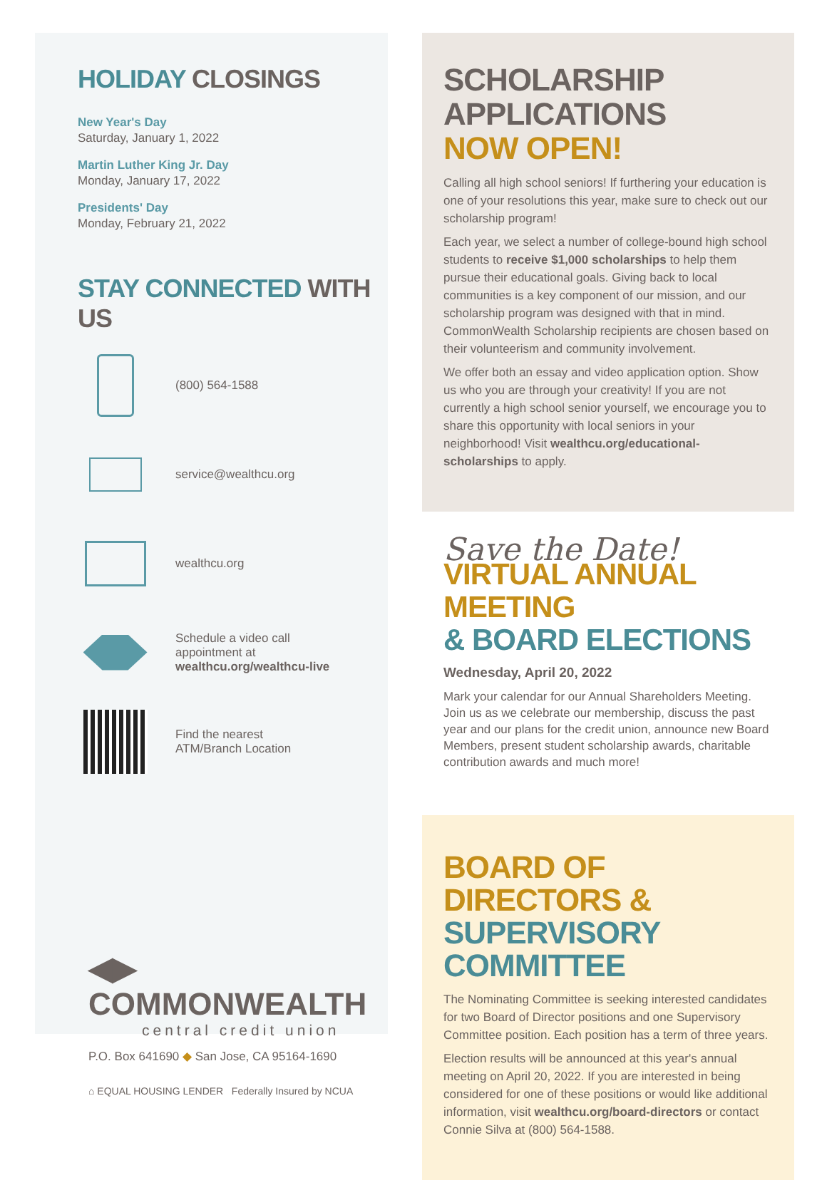HOLIDAY CLOSINGS
New Year's Day
Saturday, January 1, 2022
Martin Luther King Jr. Day
Monday, January 17, 2022
Presidents' Day
Monday, February 21, 2022
STAY CONNECTED WITH US
(800) 564-1588
service@wealthcu.org
wealthcu.org
Schedule a video call
appointment at
wealthcu.org/wealthcu-live
Find the nearest
ATM/Branch Location
◀▶ COMMONWEALTH
central credit union
P.O. Box 641690 ◆ San Jose, CA 95164-1690
⌂ EQUAL HOUSING LENDER Federally Insured by NCUA
SCHOLARSHIP APPLICATIONS
NOW OPEN!
Calling all high school seniors! If furthering your education is one of your resolutions this year, make sure to check out our scholarship program!
Each year, we select a number of college-bound high school students to receive $1,000 scholarships to help them pursue their educational goals. Giving back to local communities is a key component of our mission, and our scholarship program was designed with that in mind. CommonWealth Scholarship recipients are chosen based on their volunteerism and community involvement.
We offer both an essay and video application option. Show us who you are through your creativity! If you are not currently a high school senior yourself, we encourage you to share this opportunity with local seniors in your neighborhood! Visit wealthcu.org/educational-scholarships to apply.
Save the Date!
VIRTUAL ANNUAL MEETING
& BOARD ELECTIONS
Wednesday, April 20, 2022
Mark your calendar for our Annual Shareholders Meeting. Join us as we celebrate our membership, discuss the past year and our plans for the credit union, announce new Board Members, present student scholarship awards, charitable contribution awards and much more!
BOARD OF DIRECTORS &
SUPERVISORY COMMITTEE
The Nominating Committee is seeking interested candidates for two Board of Director positions and one Supervisory Committee position. Each position has a term of three years.
Election results will be announced at this year's annual meeting on April 20, 2022. If you are interested in being considered for one of these positions or would like additional information, visit wealthcu.org/board-directors or contact Connie Silva at (800) 564-1588.